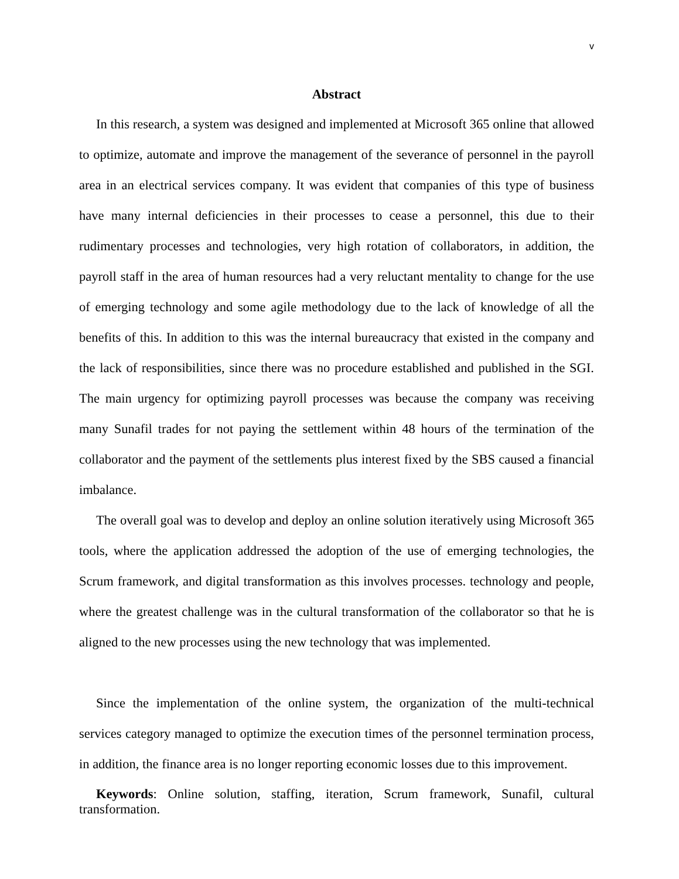v
Abstract
In this research, a system was designed and implemented at Microsoft 365 online that allowed to optimize, automate and improve the management of the severance of personnel in the payroll area in an electrical services company. It was evident that companies of this type of business have many internal deficiencies in their processes to cease a personnel, this due to their rudimentary processes and technologies, very high rotation of collaborators, in addition, the payroll staff in the area of human resources had a very reluctant mentality to change for the use of emerging technology and some agile methodology due to the lack of knowledge of all the benefits of this. In addition to this was the internal bureaucracy that existed in the company and the lack of responsibilities, since there was no procedure established and published in the SGI. The main urgency for optimizing payroll processes was because the company was receiving many Sunafil trades for not paying the settlement within 48 hours of the termination of the collaborator and the payment of the settlements plus interest fixed by the SBS caused a financial imbalance.
The overall goal was to develop and deploy an online solution iteratively using Microsoft 365 tools, where the application addressed the adoption of the use of emerging technologies, the Scrum framework, and digital transformation as this involves processes. technology and people, where the greatest challenge was in the cultural transformation of the collaborator so that he is aligned to the new processes using the new technology that was implemented.
Since the implementation of the online system, the organization of the multi-technical services category managed to optimize the execution times of the personnel termination process, in addition, the finance area is no longer reporting economic losses due to this improvement.
Keywords: Online solution, staffing, iteration, Scrum framework, Sunafil, cultural transformation.